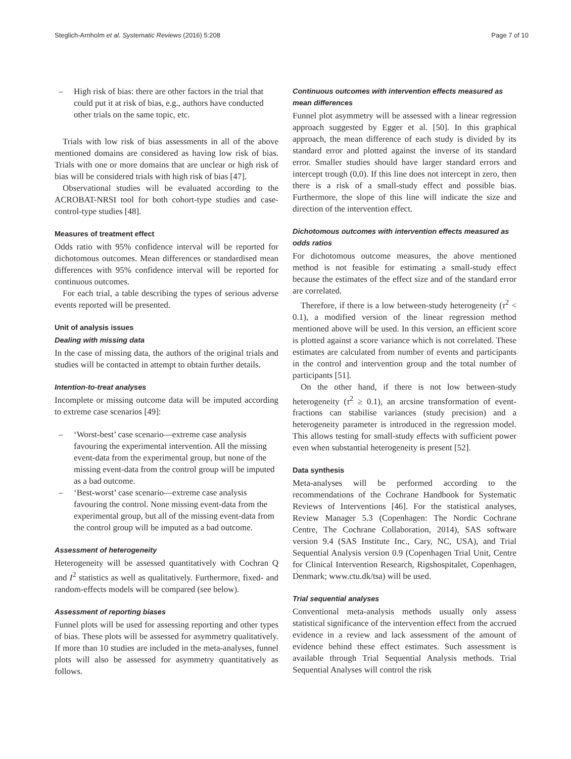Steglich-Arnholm et al. Systematic Reviews (2016) 5:208 Page 7 of 10
– High risk of bias: there are other factors in the trial that could put it at risk of bias, e.g., authors have conducted other trials on the same topic, etc.
Trials with low risk of bias assessments in all of the above mentioned domains are considered as having low risk of bias. Trials with one or more domains that are unclear or high risk of bias will be considered trials with high risk of bias [47].
Observational studies will be evaluated according to the ACROBAT-NRSI tool for both cohort-type studies and case-control-type studies [48].
Measures of treatment effect
Odds ratio with 95% confidence interval will be reported for dichotomous outcomes. Mean differences or standardised mean differences with 95% confidence interval will be reported for continuous outcomes.
For each trial, a table describing the types of serious adverse events reported will be presented.
Unit of analysis issues
Dealing with missing data
In the case of missing data, the authors of the original trials and studies will be contacted in attempt to obtain further details.
Intention-to-treat analyses
Incomplete or missing outcome data will be imputed according to extreme case scenarios [49]:
– ‘Worst-best’ case scenario—extreme case analysis favouring the experimental intervention. All the missing event-data from the experimental group, but none of the missing event-data from the control group will be imputed as a bad outcome.
– ‘Best-worst’ case scenario—extreme case analysis favouring the control. None missing event-data from the experimental group, but all of the missing event-data from the control group will be imputed as a bad outcome.
Assessment of heterogeneity
Heterogeneity will be assessed quantitatively with Cochran Q and I<sup>2</sup> statistics as well as qualitatively. Furthermore, fixed- and random-effects models will be compared (see below).
Assessment of reporting biases
Funnel plots will be used for assessing reporting and other types of bias. These plots will be assessed for asymmetry qualitatively. If more than 10 studies are included in the meta-analyses, funnel plots will also be assessed for asymmetry quantitatively as follows.
Continuous outcomes with intervention effects measured as mean differences
Funnel plot asymmetry will be assessed with a linear regression approach suggested by Egger et al. [50]. In this graphical approach, the mean difference of each study is divided by its standard error and plotted against the inverse of its standard error. Smaller studies should have larger standard errors and intercept trough (0,0). If this line does not intercept in zero, then there is a risk of a small-study effect and possible bias. Furthermore, the slope of this line will indicate the size and direction of the intervention effect.
Dichotomous outcomes with intervention effects measured as odds ratios
For dichotomous outcome measures, the above mentioned method is not feasible for estimating a small-study effect because the estimates of the effect size and of the standard error are correlated.
Therefore, if there is a low between-study heterogeneity (τ<sup>2</sup> < 0.1), a modified version of the linear regression method mentioned above will be used. In this version, an efficient score is plotted against a score variance which is not correlated. These estimates are calculated from number of events and participants in the control and intervention group and the total number of participants [51].
On the other hand, if there is not low between-study heterogeneity (τ<sup>2</sup> ≥ 0.1), an arcsine transformation of event-fractions can stabilise variances (study precision) and a heterogeneity parameter is introduced in the regression model. This allows testing for small-study effects with sufficient power even when substantial heterogeneity is present [52].
Data synthesis
Meta-analyses will be performed according to the recommendations of the Cochrane Handbook for Systematic Reviews of Interventions [46]. For the statistical analyses, Review Manager 5.3 (Copenhagen: The Nordic Cochrane Centre, The Cochrane Collaboration, 2014), SAS software version 9.4 (SAS Institute Inc., Cary, NC, USA), and Trial Sequential Analysis version 0.9 (Copenhagen Trial Unit, Centre for Clinical Intervention Research, Rigshospitalet, Copenhagen, Denmark; www.ctu.dk/tsa) will be used.
Trial sequential analyses
Conventional meta-analysis methods usually only assess statistical significance of the intervention effect from the accrued evidence in a review and lack assessment of the amount of evidence behind these effect estimates. Such assessment is available through Trial Sequential Analysis methods. Trial Sequential Analyses will control the risk